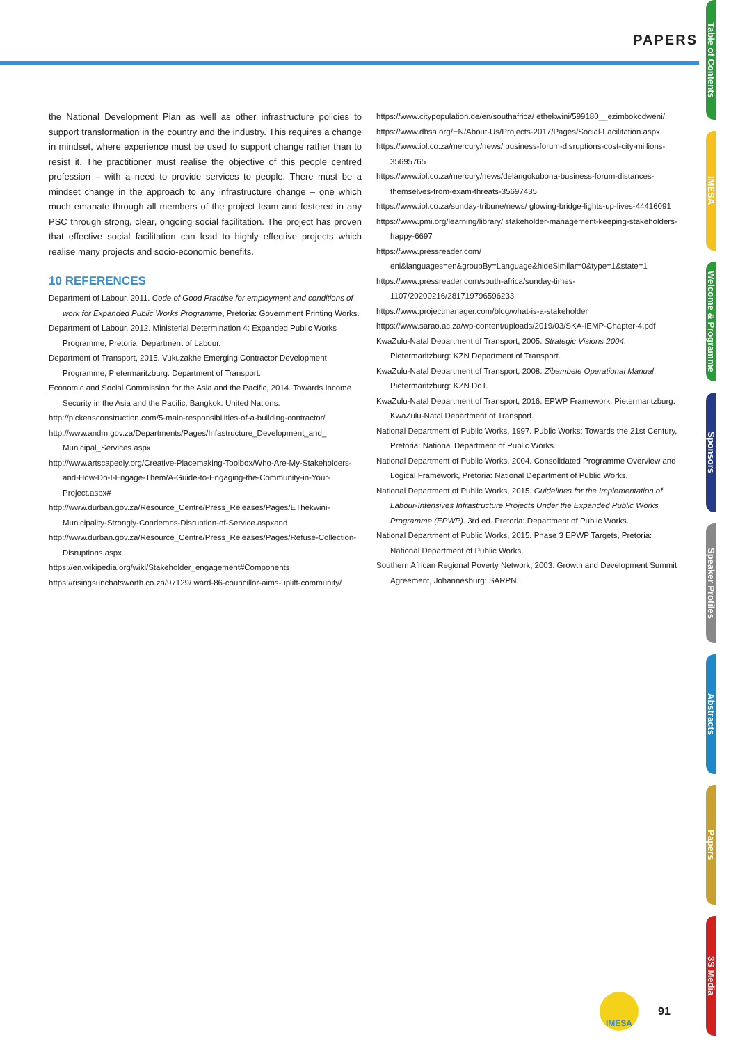PAPERS
Table of Contents
IMESA
Welcome & Programme
Sponsors
Speaker Profiles
Abstracts
Papers
3S Media
the National Development Plan as well as other infrastructure policies to support transformation in the country and the industry. This requires a change in mindset, where experience must be used to support change rather than to resist it. The practitioner must realise the objective of this people centred profession – with a need to provide services to people. There must be a mindset change in the approach to any infrastructure change – one which much emanate through all members of the project team and fostered in any PSC through strong, clear, ongoing social facilitation. The project has proven that effective social facilitation can lead to highly effective projects which realise many projects and socio-economic benefits.
10 REFERENCES
Department of Labour, 2011. Code of Good Practise for employment and conditions of work for Expanded Public Works Programme, Pretoria: Government Printing Works.
Department of Labour, 2012. Ministerial Determination 4: Expanded Public Works Programme, Pretoria: Department of Labour.
Department of Transport, 2015. Vukuzakhe Emerging Contractor Development Programme, Pietermaritzburg: Department of Transport.
Economic and Social Commission for the Asia and the Pacific, 2014. Towards Income Security in the Asia and the Pacific, Bangkok: United Nations.
http://pickensconstruction.com/5-main-responsibilities-of-a-building-contractor/
http://www.andm.gov.za/Departments/Pages/Infastructure_Development_and_ Municipal_Services.aspx
http://www.artscapediy.org/Creative-Placemaking-Toolbox/Who-Are-My-Stakeholders-and-How-Do-I-Engage-Them/A-Guide-to-Engaging-the-Community-in-Your-Project.aspx#
http://www.durban.gov.za/Resource_Centre/Press_Releases/Pages/EThekwini-Municipality-Strongly-Condemns-Disruption-of-Service.aspxand
http://www.durban.gov.za/Resource_Centre/Press_Releases/Pages/Refuse-Collection-Disruptions.aspx
https://en.wikipedia.org/wiki/Stakeholder_engagement#Components
https://risingsunchatsworth.co.za/97129/ ward-86-councillor-aims-uplift-community/
https://www.citypopulation.de/en/southafrica/ ethekwini/599180__ezimbokodweni/
https://www.dbsa.org/EN/About-Us/Projects-2017/Pages/Social-Facilitation.aspx
https://www.iol.co.za/mercury/news/ business-forum-disruptions-cost-city-millions-35695765
https://www.iol.co.za/mercury/news/delangokubona-business-forum-distances-themselves-from-exam-threats-35697435
https://www.iol.co.za/sunday-tribune/news/ glowing-bridge-lights-up-lives-44416091
https://www.pmi.org/learning/library/ stakeholder-management-keeping-stakeholders-happy-6697
https://www.pressreader.com/ eni&languages=en&groupBy=Language&hideSimilar=0&type=1&state=1
https://www.pressreader.com/south-africa/sunday-times-1107/20200216/281719796596233
https://www.projectmanager.com/blog/what-is-a-stakeholder
https://www.sarao.ac.za/wp-content/uploads/2019/03/SKA-IEMP-Chapter-4.pdf
KwaZulu-Natal Department of Transport, 2005. Strategic Visions 2004, Pietermaritzburg: KZN Department of Transport.
KwaZulu-Natal Department of Transport, 2008. Zibambele Operational Manual, Pietermaritzburg: KZN DoT.
KwaZulu-Natal Department of Transport, 2016. EPWP Framework, Pietermaritzburg: KwaZulu-Natal Department of Transport.
National Department of Public Works, 1997. Public Works: Towards the 21st Century, Pretoria: National Department of Public Works.
National Department of Public Works, 2004. Consolidated Programme Overview and Logical Framework, Pretoria: National Department of Public Works.
National Department of Public Works, 2015. Guidelines for the Implementation of Labour-Intensives Infrastructure Projects Under the Expanded Public Works Programme (EPWP). 3rd ed. Pretoria: Department of Public Works.
National Department of Public Works, 2015. Phase 3 EPWP Targets, Pretoria: National Department of Public Works.
Southern African Regional Poverty Network, 2003. Growth and Development Summit Agreement, Johannesburg: SARPN.
IMESA
91